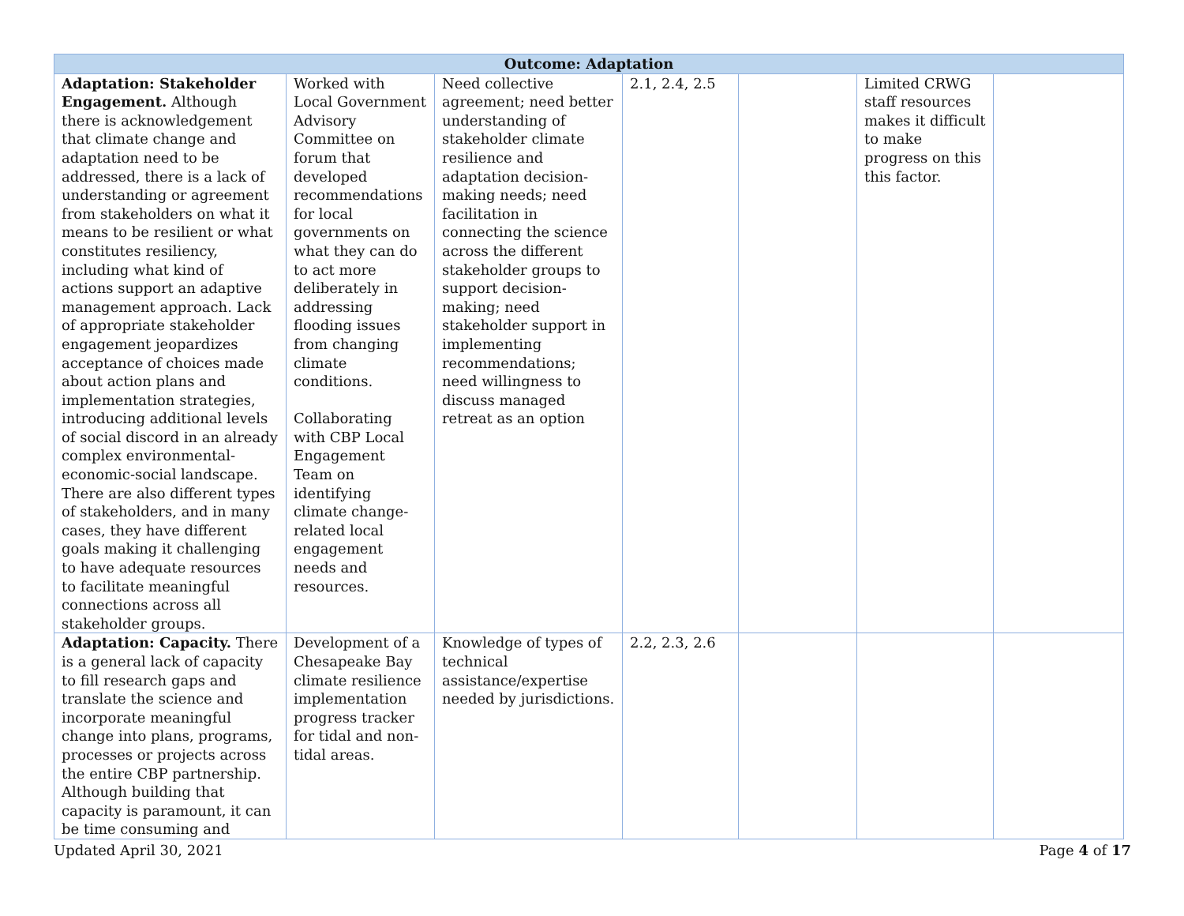| Outcome: Adaptation | | | | | | |
| --- | --- | --- | --- | --- | --- | --- |
| Adaptation: Stakeholder Engagement. Although there is acknowledgement that climate change and adaptation need to be addressed, there is a lack of understanding or agreement from stakeholders on what it means to be resilient or what constitutes resiliency, including what kind of actions support an adaptive management approach. Lack of appropriate stakeholder engagement jeopardizes acceptance of choices made about action plans and implementation strategies, introducing additional levels of social discord in an already complex environmental-economic-social landscape. There are also different types of stakeholders, and in many cases, they have different goals making it challenging to have adequate resources to facilitate meaningful connections across all stakeholder groups. | Worked with Local Government Advisory Committee on forum that developed recommendations for local governments on what they can do to act more deliberately in addressing flooding issues from changing climate conditions. Collaborating with CBP Local Engagement Team on identifying climate change-related local engagement needs and resources. | Need collective agreement; need better understanding of stakeholder climate resilience and adaptation decision-making needs; need facilitation in connecting the science across the different stakeholder groups to support decision-making; need stakeholder support in implementing recommendations; need willingness to discuss managed retreat as an option | 2.1, 2.4, 2.5 | | Limited CRWG staff resources makes it difficult to make progress on this this factor. | |
| Adaptation: Capacity. There is a general lack of capacity to fill research gaps and translate the science and incorporate meaningful change into plans, programs, processes or projects across the entire CBP partnership. Although building that capacity is paramount, it can be time consuming and | Development of a Chesapeake Bay climate resilience implementation progress tracker for tidal and non-tidal areas. | Knowledge of types of technical assistance/expertise needed by jurisdictions. | 2.2, 2.3, 2.6 | | | |
Updated April 30, 2021 Page 4 of 17